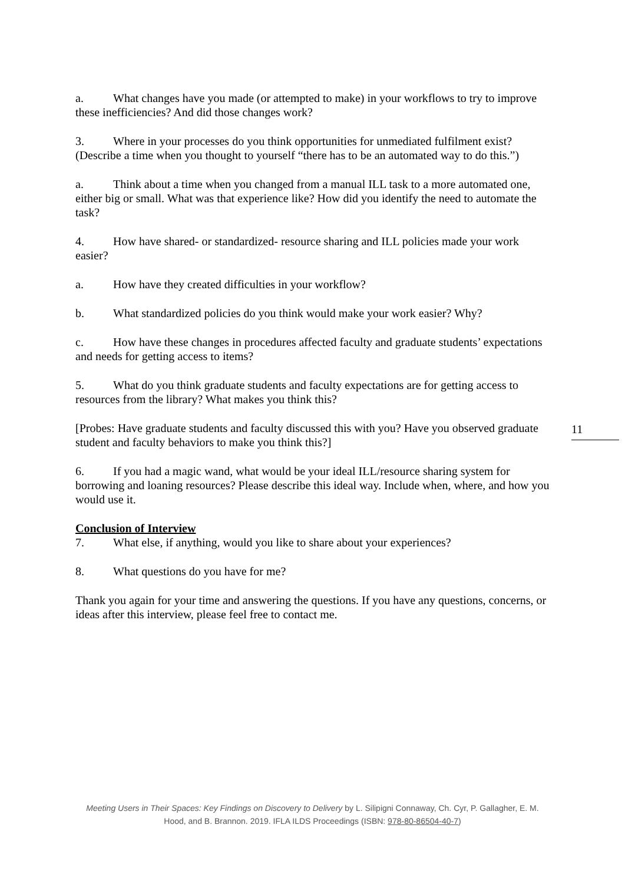a. What changes have you made (or attempted to make) in your workflows to try to improve these inefficiencies? And did those changes work?
3. Where in your processes do you think opportunities for unmediated fulfilment exist? (Describe a time when you thought to yourself “there has to be an automated way to do this.”)
a. Think about a time when you changed from a manual ILL task to a more automated one, either big or small. What was that experience like? How did you identify the need to automate the task?
4. How have shared- or standardized- resource sharing and ILL policies made your work easier?
a. How have they created difficulties in your workflow?
b. What standardized policies do you think would make your work easier? Why?
c. How have these changes in procedures affected faculty and graduate students’ expectations and needs for getting access to items?
5. What do you think graduate students and faculty expectations are for getting access to resources from the library? What makes you think this?
[Probes: Have graduate students and faculty discussed this with you? Have you observed graduate student and faculty behaviors to make you think this?]
6. If you had a magic wand, what would be your ideal ILL/resource sharing system for borrowing and loaning resources? Please describe this ideal way. Include when, where, and how you would use it.
Conclusion of Interview
7. What else, if anything, would you like to share about your experiences?
8. What questions do you have for me?
Thank you again for your time and answering the questions. If you have any questions, concerns, or ideas after this interview, please feel free to contact me.
11
Meeting Users in Their Spaces: Key Findings on Discovery to Delivery by L. Silipigni Connaway, Ch. Cyr, P. Gallagher, E. M. Hood, and B. Brannon. 2019. IFLA ILDS Proceedings (ISBN: 978-80-86504-40-7)